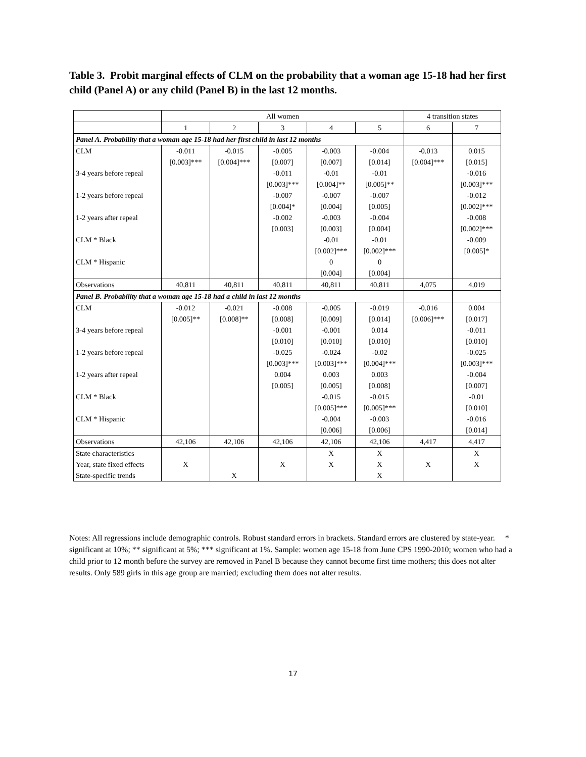Table 3. Probit marginal effects of CLM on the probability that a woman age 15-18 had her first child (Panel A) or any child (Panel B) in the last 12 months.
| | All women | | | | | 4 transition states | |
| | 1 | 2 | 3 | 4 | 5 | 6 | 7 |
| Panel A. Probability that a woman age 15-18 had her first child in last 12 months | | | | | | | |
| CLM | -0.011 | -0.015 | -0.005 | -0.003 | -0.004 | -0.013 | 0.015 |
| | [0.003]*** | [0.004]*** | [0.007] | [0.007] | [0.014] | [0.004]*** | [0.015] |
| 3-4 years before repeal | | | -0.011 | -0.01 | -0.01 | | -0.016 |
| | | | [0.003]*** | [0.004]** | [0.005]** | | [0.003]*** |
| 1-2 years before repeal | | | -0.007 | -0.007 | -0.007 | | -0.012 |
| | | | [0.004]* | [0.004] | [0.005] | | [0.002]*** |
| 1-2 years after repeal | | | -0.002 | -0.003 | -0.004 | | -0.008 |
| | | | [0.003] | [0.003] | [0.004] | | [0.002]*** |
| CLM * Black | | | | -0.01 | -0.01 | | -0.009 |
| | | | | [0.002]*** | [0.002]*** | | [0.005]* |
| CLM * Hispanic | | | | 0 | 0 | | |
| | | | | [0.004] | [0.004] | | |
| Observations | 40,811 | 40,811 | 40,811 | 40,811 | 40,811 | 4,075 | 4,019 |
| Panel B. Probability that a woman age 15-18 had a child in last 12 months | | | | | | | |
| CLM | -0.012 | -0.021 | -0.008 | -0.005 | -0.019 | -0.016 | 0.004 |
| | [0.005]** | [0.008]** | [0.008] | [0.009] | [0.014] | [0.006]*** | [0.017] |
| 3-4 years before repeal | | | -0.001 | -0.001 | 0.014 | | -0.011 |
| | | | [0.010] | [0.010] | [0.010] | | [0.010] |
| 1-2 years before repeal | | | -0.025 | -0.024 | -0.02 | | -0.025 |
| | | | [0.003]*** | [0.003]*** | [0.004]*** | | [0.003]*** |
| 1-2 years after repeal | | | 0.004 | 0.003 | 0.003 | | -0.004 |
| | | | [0.005] | [0.005] | [0.008] | | [0.007] |
| CLM * Black | | | | -0.015 | -0.015 | | -0.01 |
| | | | | [0.005]*** | [0.005]*** | | [0.010] |
| CLM * Hispanic | | | | -0.004 | -0.003 | | -0.016 |
| | | | | [0.006] | [0.006] | | [0.014] |
| Observations | 42,106 | 42,106 | 42,106 | 42,106 | 42,106 | 4,417 | 4,417 |
| State characteristics | | | | X | X | | X |
| Year, state fixed effects | X | | X | X | X | X | X |
| State-specific trends | | X | | | X | | |
Notes: All regressions include demographic controls. Robust standard errors in brackets. Standard errors are clustered by state-year. * significant at 10%; ** significant at 5%; *** significant at 1%. Sample: women age 15-18 from June CPS 1990-2010; women who had a child prior to 12 month before the survey are removed in Panel B because they cannot become first time mothers; this does not alter results. Only 589 girls in this age group are married; excluding them does not alter results.
17